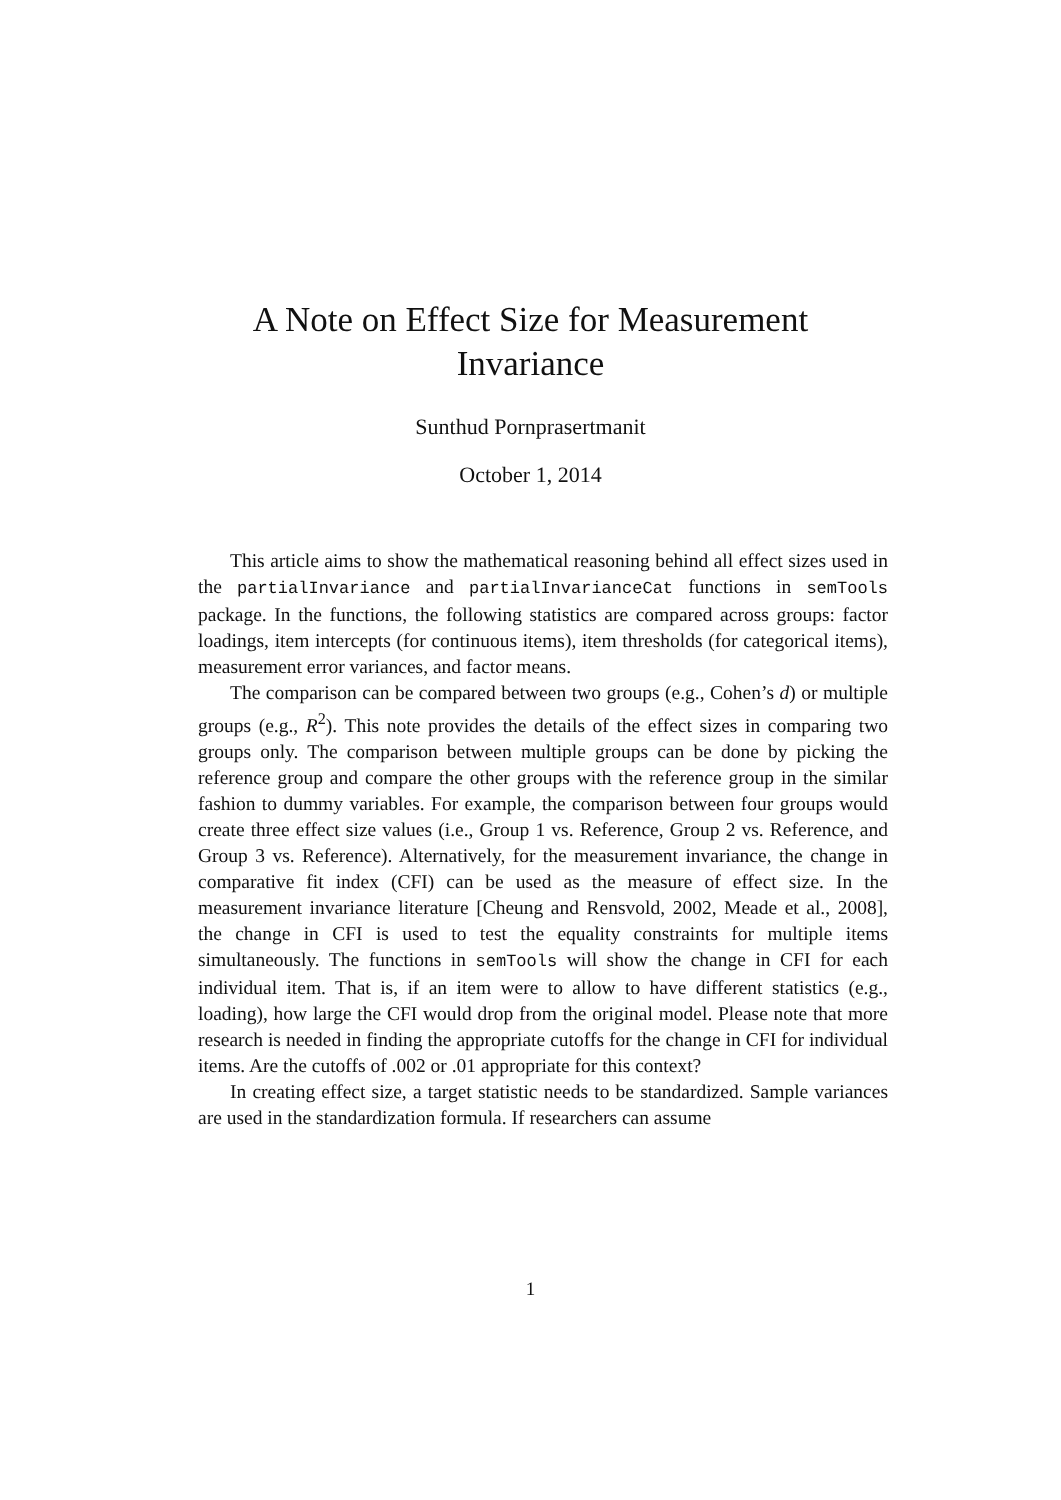A Note on Effect Size for Measurement
Invariance
Sunthud Pornprasertmanit
October 1, 2014
This article aims to show the mathematical reasoning behind all effect sizes used in the partialInvariance and partialInvarianceCat functions in semTools package. In the functions, the following statistics are compared across groups: factor loadings, item intercepts (for continuous items), item thresholds (for categorical items), measurement error variances, and factor means.
The comparison can be compared between two groups (e.g., Cohen’s d) or multiple groups (e.g., R<sup>2</sup>). This note provides the details of the effect sizes in comparing two groups only. The comparison between multiple groups can be done by picking the reference group and compare the other groups with the reference group in the similar fashion to dummy variables. For example, the comparison between four groups would create three effect size values (i.e., Group 1 vs. Reference, Group 2 vs. Reference, and Group 3 vs. Reference). Alternatively, for the measurement invariance, the change in comparative fit index (CFI) can be used as the measure of effect size. In the measurement invariance literature [Cheung and Rensvold, 2002, Meade et al., 2008], the change in CFI is used to test the equality constraints for multiple items simultaneously. The functions in semTools will show the change in CFI for each individual item. That is, if an item were to allow to have different statistics (e.g., loading), how large the CFI would drop from the original model. Please note that more research is needed in finding the appropriate cutoffs for the change in CFI for individual items. Are the cutoffs of .002 or .01 appropriate for this context?
In creating effect size, a target statistic needs to be standardized. Sample variances are used in the standardization formula. If researchers can assume
1